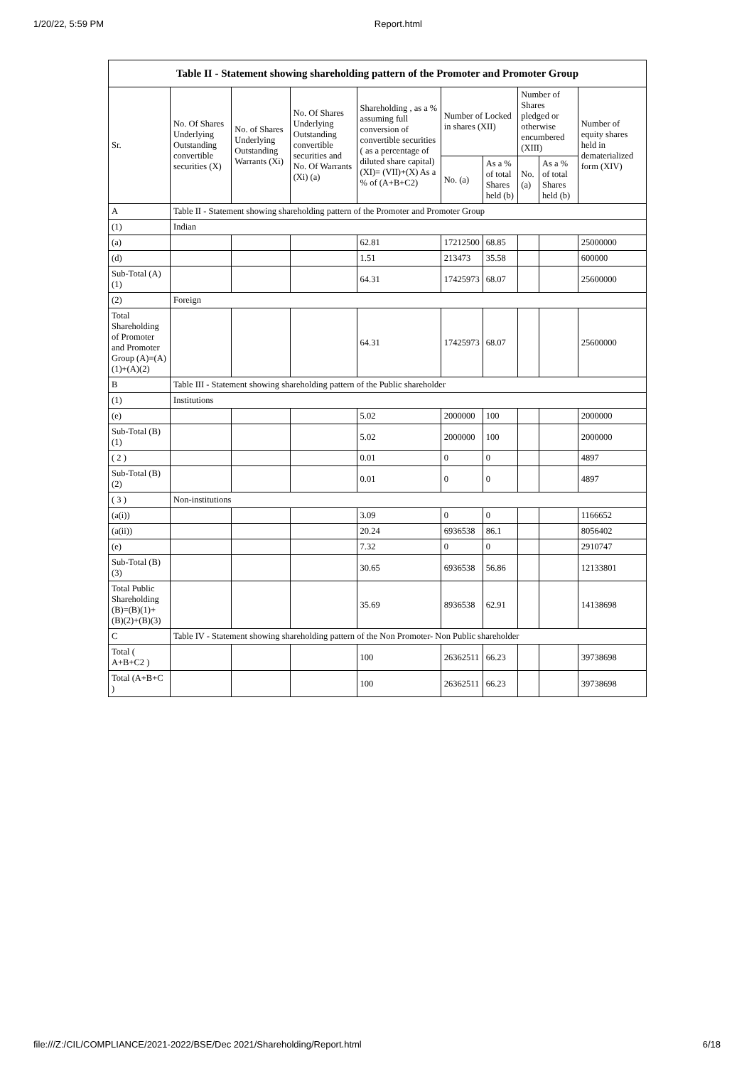1/20/22, 5:59 PM Report.html
Table II - Statement showing shareholding pattern of the Promoter and Promoter Group
| Sr. | No. Of Shares Underlying Outstanding convertible securities (X) | No. of Shares Underlying Outstanding Warrants (Xi) | No. Of Shares Underlying Outstanding convertible securities and No. Of Warrants (Xi) (a) | Shareholding , as a % assuming full conversion of convertible securities ( as a percentage of diluted share capital) (XI)= (VII)+(X) As a % of (A+B+C2) | Number of Locked in shares (XII) | | Number of Shares pledged or otherwise encumbered (XIII) | | Number of equity shares held in dematerialized form (XIV) |
| --- | --- | --- | --- | --- | --- | --- | --- | --- | --- |
| | | | | | No. (a) | As a % of total Shares held (b) | No. (a) | As a % of total Shares held (b) | |
| A | Table II - Statement showing shareholding pattern of the Promoter and Promoter Group | | | | | | | | |
| (1) | Indian | | | | | | | | |
| (a) | | | | 62.81 | 17212500 | 68.85 | | | 25000000 |
| (d) | | | | 1.51 | 213473 | 35.58 | | | 600000 |
| Sub-Total (A)(1) | | | | 64.31 | 17425973 | 68.07 | | | 25600000 |
| (2) | Foreign | | | | | | | | |
| Total Shareholding of Promoter and Promoter Group (A)=(A)(1)+(A)(2) | | | | 64.31 | 17425973 | 68.07 | | | 25600000 |
| B | Table III - Statement showing shareholding pattern of the Public shareholder | | | | | | | | |
| (1) | Institutions | | | | | | | | |
| (e) | | | | 5.02 | 2000000 | 100 | | | 2000000 |
| Sub-Total (B)(1) | | | | 5.02 | 2000000 | 100 | | | 2000000 |
| ( 2 ) | | | | 0.01 | 0 | 0 | | | 4897 |
| Sub-Total (B)(2) | | | | 0.01 | 0 | 0 | | | 4897 |
| ( 3 ) | Non-institutions | | | | | | | | |
| (a(i)) | | | | 3.09 | 0 | 0 | | | 1166652 |
| (a(ii)) | | | | 20.24 | 6936538 | 86.1 | | | 8056402 |
| (e) | | | | 7.32 | 0 | 0 | | | 2910747 |
| Sub-Total (B)(3) | | | | 30.65 | 6936538 | 56.86 | | | 12133801 |
| Total Public Shareholding (B)=(B)(1)+(B)(2)+(B)(3) | | | | 35.69 | 8936538 | 62.91 | | | 14138698 |
| C | Table IV - Statement showing shareholding pattern of the Non Promoter- Non Public shareholder | | | | | | | | |
| Total ( A+B+C2 ) | | | | 100 | 26362511 | 66.23 | | | 39738698 |
| Total (A+B+C ) | | | | 100 | 26362511 | 66.23 | | | 39738698 |
file:///Z:/CIL/COMPLIANCE/2021-2022/BSE/Dec 2021/Shareholding/Report.html 6/18